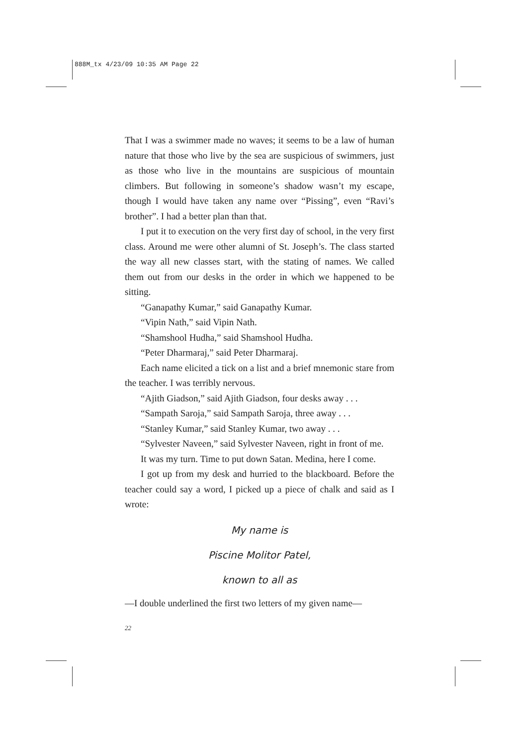888M_tx 4/23/09 10:35 AM Page 22
That I was a swimmer made no waves; it seems to be a law of human nature that those who live by the sea are suspicious of swimmers, just as those who live in the mountains are suspicious of mountain climbers. But following in someone’s shadow wasn’t my escape, though I would have taken any name over “Pissing”, even “Ravi’s brother”. I had a better plan than that.
I put it to execution on the very first day of school, in the very first class. Around me were other alumni of St. Joseph’s. The class started the way all new classes start, with the stating of names. We called them out from our desks in the order in which we happened to be sitting.
“Ganapathy Kumar,” said Ganapathy Kumar.
“Vipin Nath,” said Vipin Nath.
“Shamshool Hudha,” said Shamshool Hudha.
“Peter Dharmaraj,” said Peter Dharmaraj.
Each name elicited a tick on a list and a brief mnemonic stare from the teacher. I was terribly nervous.
“Ajith Giadson,” said Ajith Giadson, four desks away . . .
“Sampath Saroja,” said Sampath Saroja, three away . . .
“Stanley Kumar,” said Stanley Kumar, two away . . .
“Sylvester Naveen,” said Sylvester Naveen, right in front of me.
It was my turn. Time to put down Satan. Medina, here I come.
I got up from my desk and hurried to the blackboard. Before the teacher could say a word, I picked up a piece of chalk and said as I wrote:
My name is
Piscine Molitor Patel,
known to all as
—I double underlined the first two letters of my given name—
22